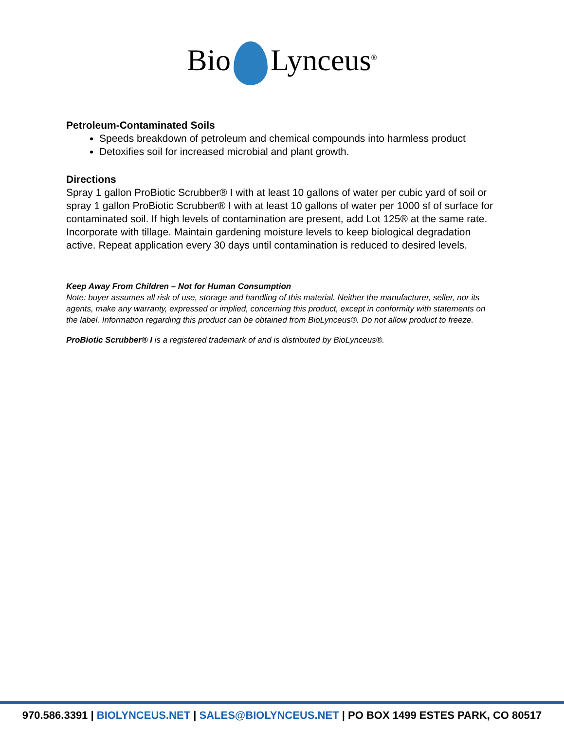Bio Lynceus<sup>®</sup>
Petroleum-Contaminated Soils
Speeds breakdown of petroleum and chemical compounds into harmless product
Detoxifies soil for increased microbial and plant growth.
Directions
Spray 1 gallon ProBiotic Scrubber® I with at least 10 gallons of water per cubic yard of soil or spray 1 gallon ProBiotic Scrubber® I with at least 10 gallons of water per 1000 sf of surface for contaminated soil. If high levels of contamination are present, add Lot 125® at the same rate. Incorporate with tillage. Maintain gardening moisture levels to keep biological degradation active. Repeat application every 30 days until contamination is reduced to desired levels.
Keep Away From Children – Not for Human Consumption
Note: buyer assumes all risk of use, storage and handling of this material. Neither the manufacturer, seller, nor its agents, make any warranty, expressed or implied, concerning this product, except in conformity with statements on the label. Information regarding this product can be obtained from BioLynceus®. Do not allow product to freeze.
ProBiotic Scrubber® I is a registered trademark of and is distributed by BioLynceus®.
970.586.3391 | BIOLYNCEUS.NET | SALES@BIOLYNCEUS.NET | PO BOX 1499 ESTES PARK, CO 80517